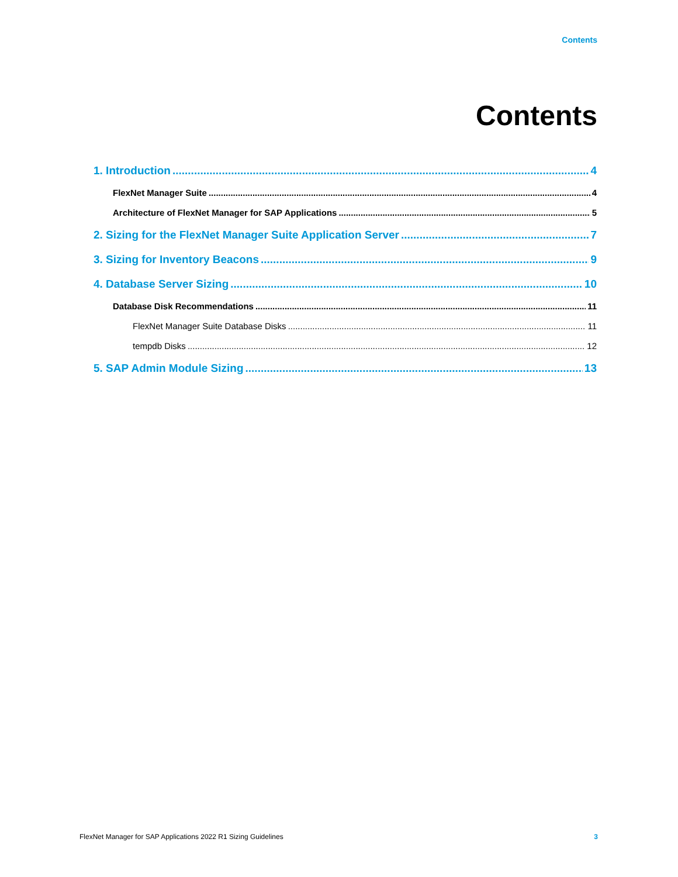Contents
Contents
1. Introduction 4
FlexNet Manager Suite 4
Architecture of FlexNet Manager for SAP Applications 5
2. Sizing for the FlexNet Manager Suite Application Server 7
3. Sizing for Inventory Beacons 9
4. Database Server Sizing 10
Database Disk Recommendations 11
FlexNet Manager Suite Database Disks 11
tempdb Disks 12
5. SAP Admin Module Sizing 13
FlexNet Manager for SAP Applications 2022 R1 Sizing Guidelines 3